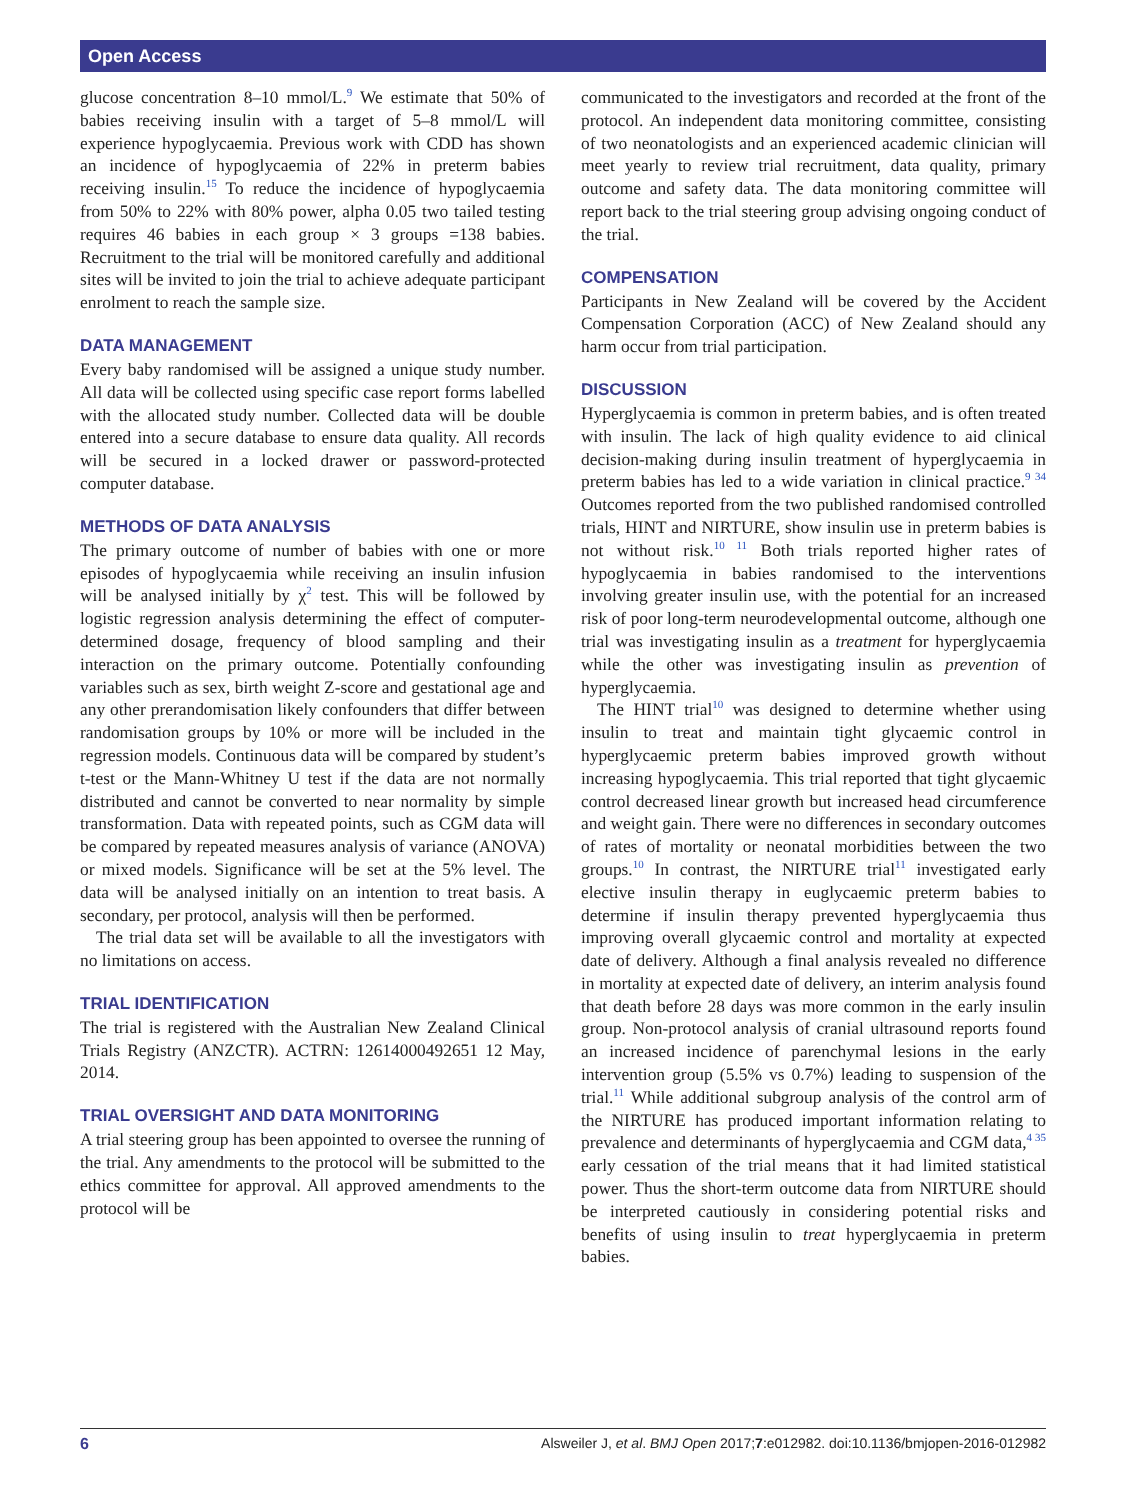Open Access
glucose concentration 8–10 mmol/L.<sup>9</sup> We estimate that 50% of babies receiving insulin with a target of 5–8 mmol/L will experience hypoglycaemia. Previous work with CDD has shown an incidence of hypoglycaemia of 22% in preterm babies receiving insulin.<sup>15</sup> To reduce the incidence of hypoglycaemia from 50% to 22% with 80% power, alpha 0.05 two tailed testing requires 46 babies in each group × 3 groups =138 babies. Recruitment to the trial will be monitored carefully and additional sites will be invited to join the trial to achieve adequate participant enrolment to reach the sample size.
DATA MANAGEMENT
Every baby randomised will be assigned a unique study number. All data will be collected using specific case report forms labelled with the allocated study number. Collected data will be double entered into a secure database to ensure data quality. All records will be secured in a locked drawer or password-protected computer database.
METHODS OF DATA ANALYSIS
The primary outcome of number of babies with one or more episodes of hypoglycaemia while receiving an insulin infusion will be analysed initially by χ<sup>2</sup> test. This will be followed by logistic regression analysis determining the effect of computer-determined dosage, frequency of blood sampling and their interaction on the primary outcome. Potentially confounding variables such as sex, birth weight Z-score and gestational age and any other prerandomisation likely confounders that differ between randomisation groups by 10% or more will be included in the regression models. Continuous data will be compared by student’s t-test or the Mann-Whitney U test if the data are not normally distributed and cannot be converted to near normality by simple transformation. Data with repeated points, such as CGM data will be compared by repeated measures analysis of variance (ANOVA) or mixed models. Significance will be set at the 5% level. The data will be analysed initially on an intention to treat basis. A secondary, per protocol, analysis will then be performed.
The trial data set will be available to all the investigators with no limitations on access.
TRIAL IDENTIFICATION
The trial is registered with the Australian New Zealand Clinical Trials Registry (ANZCTR). ACTRN: 12614000492651 12 May, 2014.
TRIAL OVERSIGHT AND DATA MONITORING
A trial steering group has been appointed to oversee the running of the trial. Any amendments to the protocol will be submitted to the ethics committee for approval. All approved amendments to the protocol will be
communicated to the investigators and recorded at the front of the protocol. An independent data monitoring committee, consisting of two neonatologists and an experienced academic clinician will meet yearly to review trial recruitment, data quality, primary outcome and safety data. The data monitoring committee will report back to the trial steering group advising ongoing conduct of the trial.
COMPENSATION
Participants in New Zealand will be covered by the Accident Compensation Corporation (ACC) of New Zealand should any harm occur from trial participation.
DISCUSSION
Hyperglycaemia is common in preterm babies, and is often treated with insulin. The lack of high quality evidence to aid clinical decision-making during insulin treatment of hyperglycaemia in preterm babies has led to a wide variation in clinical practice.<sup>9 34</sup> Outcomes reported from the two published randomised controlled trials, HINT and NIRTURE, show insulin use in preterm babies is not without risk.<sup>10 11</sup> Both trials reported higher rates of hypoglycaemia in babies randomised to the interventions involving greater insulin use, with the potential for an increased risk of poor long-term neurodevelopmental outcome, although one trial was investigating insulin as a treatment for hyperglycaemia while the other was investigating insulin as prevention of hyperglycaemia.
The HINT trial<sup>10</sup> was designed to determine whether using insulin to treat and maintain tight glycaemic control in hyperglycaemic preterm babies improved growth without increasing hypoglycaemia. This trial reported that tight glycaemic control decreased linear growth but increased head circumference and weight gain. There were no differences in secondary outcomes of rates of mortality or neonatal morbidities between the two groups.<sup>10</sup> In contrast, the NIRTURE trial<sup>11</sup> investigated early elective insulin therapy in euglycaemic preterm babies to determine if insulin therapy prevented hyperglycaemia thus improving overall glycaemic control and mortality at expected date of delivery. Although a final analysis revealed no difference in mortality at expected date of delivery, an interim analysis found that death before 28 days was more common in the early insulin group. Non-protocol analysis of cranial ultrasound reports found an increased incidence of parenchymal lesions in the early intervention group (5.5% vs 0.7%) leading to suspension of the trial.<sup>11</sup> While additional subgroup analysis of the control arm of the NIRTURE has produced important information relating to prevalence and determinants of hyperglycaemia and CGM data,<sup>4 35</sup> early cessation of the trial means that it had limited statistical power. Thus the short-term outcome data from NIRTURE should be interpreted cautiously in considering potential risks and benefits of using insulin to treat hyperglycaemia in preterm babies.
6 Alsweiler J, et al. BMJ Open 2017;7:e012982. doi:10.1136/bmjopen-2016-012982